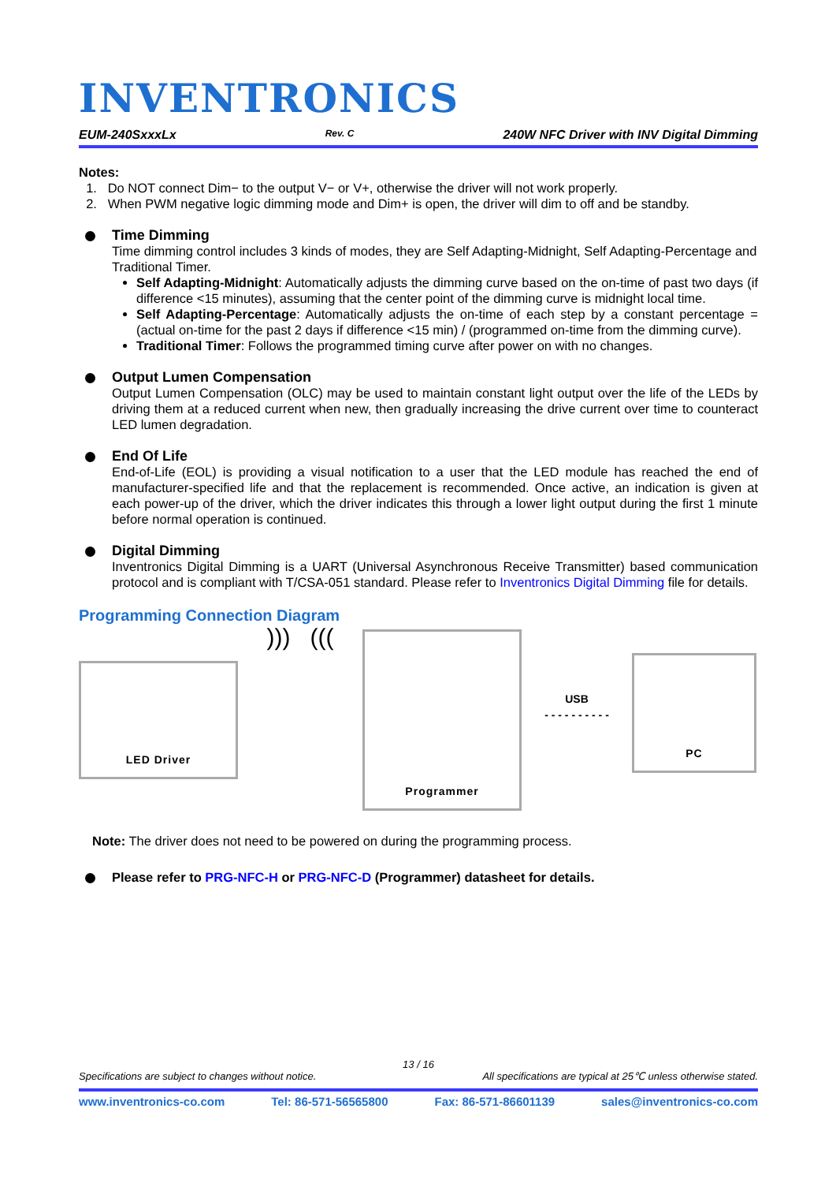INVENTRONICS
EUM-240SxxxLx Rev. C 240W NFC Driver with INV Digital Dimming
Notes:
1. Do NOT connect Dim− to the output V− or V+, otherwise the driver will not work properly.
2. When PWM negative logic dimming mode and Dim+ is open, the driver will dim to off and be standby.
Time Dimming
Time dimming control includes 3 kinds of modes, they are Self Adapting-Midnight, Self Adapting-Percentage and Traditional Timer.
Self Adapting-Midnight: Automatically adjusts the dimming curve based on the on-time of past two days (if difference <15 minutes), assuming that the center point of the dimming curve is midnight local time.
Self Adapting-Percentage: Automatically adjusts the on-time of each step by a constant percentage = (actual on-time for the past 2 days if difference <15 min) / (programmed on-time from the dimming curve).
Traditional Timer: Follows the programmed timing curve after power on with no changes.
Output Lumen Compensation
Output Lumen Compensation (OLC) may be used to maintain constant light output over the life of the LEDs by driving them at a reduced current when new, then gradually increasing the drive current over time to counteract LED lumen degradation.
End Of Life
End-of-Life (EOL) is providing a visual notification to a user that the LED module has reached the end of manufacturer-specified life and that the replacement is recommended. Once active, an indication is given at each power-up of the driver, which the driver indicates this through a lower light output during the first 1 minute before normal operation is continued.
Digital Dimming
Inventronics Digital Dimming is a UART (Universal Asynchronous Receive Transmitter) based communication protocol and is compliant with T/CSA-051 standard. Please refer to Inventronics Digital Dimming file for details.
Programming Connection Diagram
LED Driver
))) (((
Programmer
USB
- - - - - - - - - -
PC
Note: The driver does not need to be powered on during the programming process.
Please refer to PRG-NFC-H or PRG-NFC-D (Programmer) datasheet for details.
13 / 16
Specifications are subject to changes without notice. All specifications are typical at 25℃ unless otherwise stated.
www.inventronics-co.com Tel: 86-571-56565800 Fax: 86-571-86601139 sales@inventronics-co.com